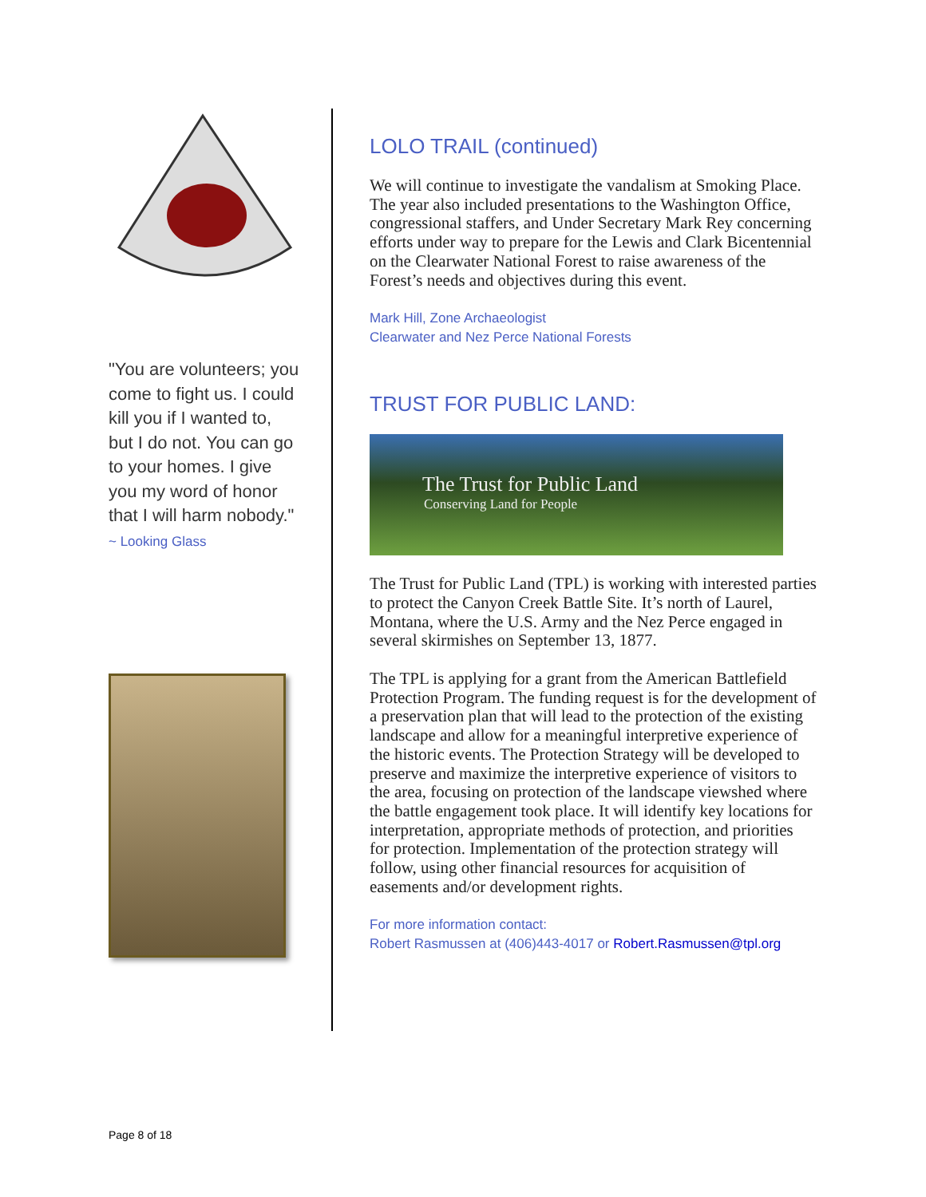"You are volunteers; you come to fight us. I could kill you if I wanted to, but I do not. You can go to your homes. I give you my word of honor that I will harm nobody."
~ Looking Glass
LOLO TRAIL (continued)
We will continue to investigate the vandalism at Smoking Place. The year also included presentations to the Washington Office, congressional staffers, and Under Secretary Mark Rey concerning efforts under way to prepare for the Lewis and Clark Bicentennial on the Clearwater National Forest to raise awareness of the Forest’s needs and objectives during this event.
Mark Hill, Zone Archaeologist
Clearwater and Nez Perce National Forests
TRUST FOR PUBLIC LAND:
The Trust for Public Land
Conserving Land for People
The Trust for Public Land (TPL) is working with interested parties to protect the Canyon Creek Battle Site. It’s north of Laurel, Montana, where the U.S. Army and the Nez Perce engaged in several skirmishes on September 13, 1877.
The TPL is applying for a grant from the American Battlefield Protection Program. The funding request is for the development of a preservation plan that will lead to the protection of the existing landscape and allow for a meaningful interpretive experience of the historic events. The Protection Strategy will be developed to preserve and maximize the interpretive experience of visitors to the area, focusing on protection of the landscape viewshed where the battle engagement took place. It will identify key locations for interpretation, appropriate methods of protection, and priorities for protection. Implementation of the protection strategy will follow, using other financial resources for acquisition of easements and/or development rights.
For more information contact:
Robert Rasmussen at (406)443-4017 or Robert.Rasmussen@tpl.org
Page 8 of 18